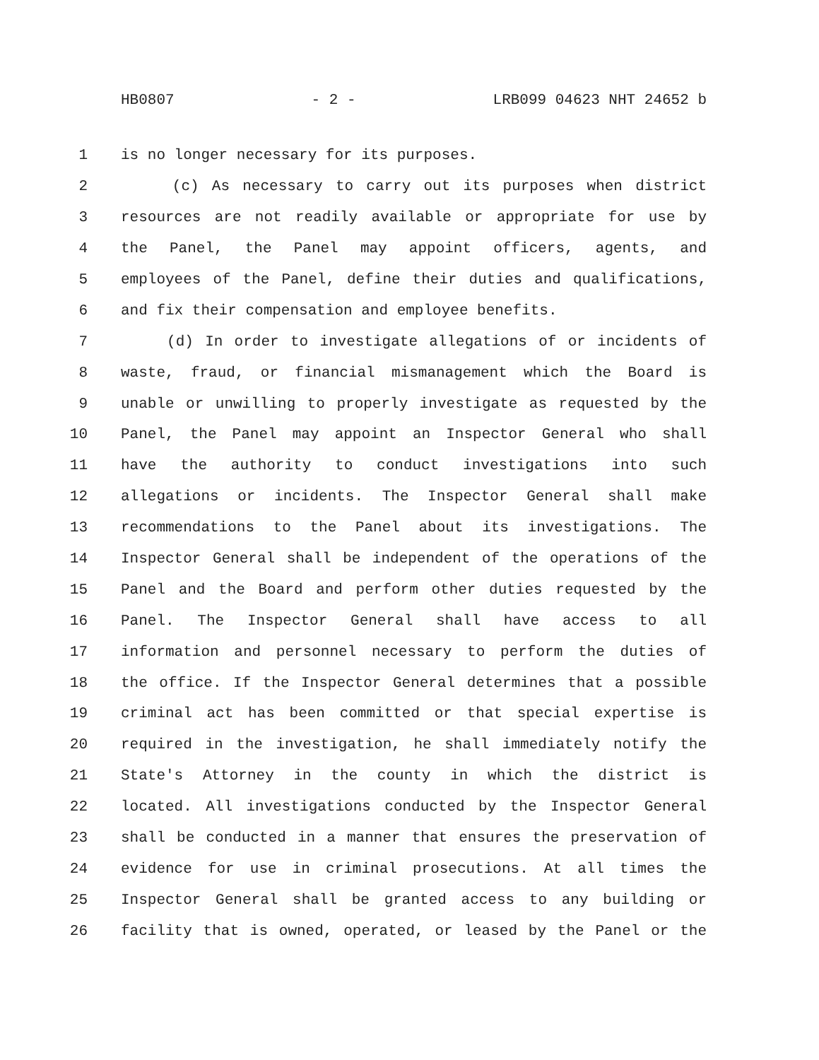HB0807 - 2 - LRB099 04623 NHT 24652 b
1 is no longer necessary for its purposes.
2 (c) As necessary to carry out its purposes when district
3 resources are not readily available or appropriate for use by
4 the Panel, the Panel may appoint officers, agents, and
5 employees of the Panel, define their duties and qualifications,
6 and fix their compensation and employee benefits.
7 (d) In order to investigate allegations of or incidents of
8 waste, fraud, or financial mismanagement which the Board is
9 unable or unwilling to properly investigate as requested by the
10 Panel, the Panel may appoint an Inspector General who shall
11 have the authority to conduct investigations into such
12 allegations or incidents. The Inspector General shall make
13 recommendations to the Panel about its investigations. The
14 Inspector General shall be independent of the operations of the
15 Panel and the Board and perform other duties requested by the
16 Panel. The Inspector General shall have access to all
17 information and personnel necessary to perform the duties of
18 the office. If the Inspector General determines that a possible
19 criminal act has been committed or that special expertise is
20 required in the investigation, he shall immediately notify the
21 State's Attorney in the county in which the district is
22 located. All investigations conducted by the Inspector General
23 shall be conducted in a manner that ensures the preservation of
24 evidence for use in criminal prosecutions. At all times the
25 Inspector General shall be granted access to any building or
26 facility that is owned, operated, or leased by the Panel or the